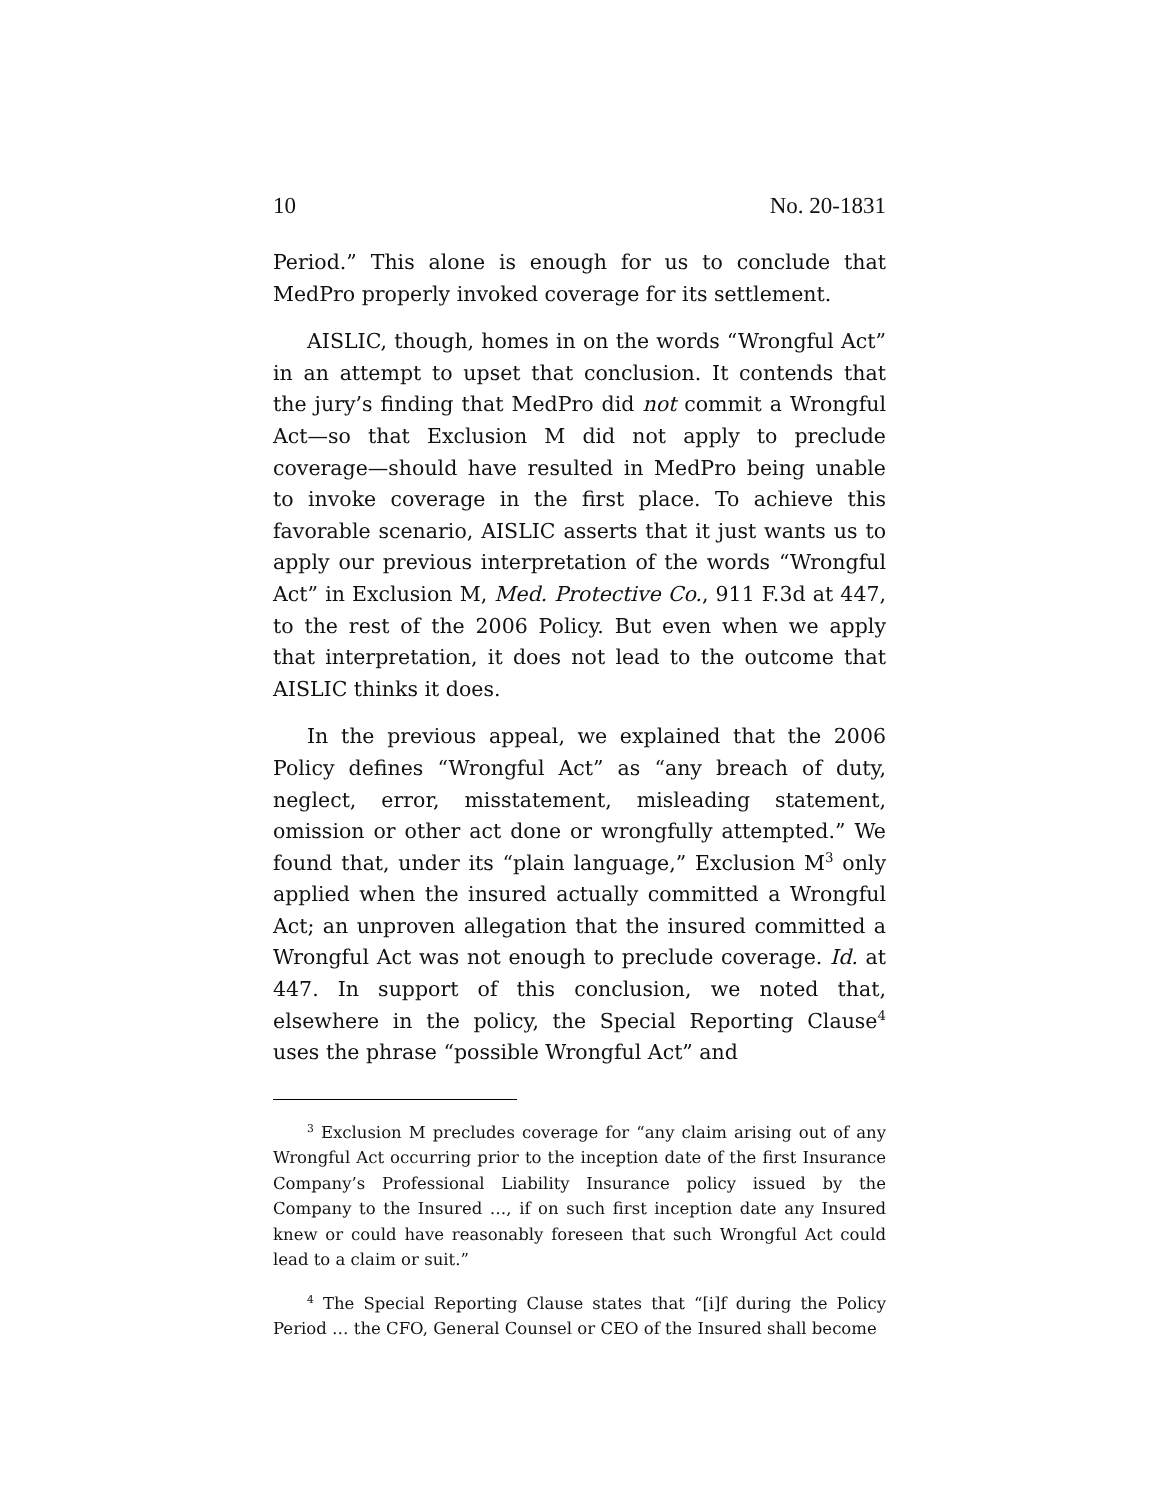10 No. 20-1831
Period.” This alone is enough for us to conclude that MedPro properly invoked coverage for its settlement.
AISLIC, though, homes in on the words “Wrongful Act” in an attempt to upset that conclusion. It contends that the jury’s finding that MedPro did not commit a Wrongful Act—so that Exclusion M did not apply to preclude coverage—should have resulted in MedPro being unable to invoke coverage in the first place. To achieve this favorable scenario, AISLIC asserts that it just wants us to apply our previous interpretation of the words “Wrongful Act” in Exclusion M, Med. Protective Co., 911 F.3d at 447, to the rest of the 2006 Policy. But even when we apply that interpretation, it does not lead to the outcome that AISLIC thinks it does.
In the previous appeal, we explained that the 2006 Policy defines “Wrongful Act” as “any breach of duty, neglect, error, misstatement, misleading statement, omission or other act done or wrongfully attempted.” We found that, under its “plain language,” Exclusion M<sup>3</sup> only applied when the insured actually committed a Wrongful Act; an unproven allegation that the insured committed a Wrongful Act was not enough to preclude coverage. Id. at 447. In support of this conclusion, we noted that, elsewhere in the policy, the Special Reporting Clause<sup>4</sup> uses the phrase “possible Wrongful Act” and
<sup>3</sup> Exclusion M precludes coverage for “any claim arising out of any Wrongful Act occurring prior to the inception date of the first Insurance Company’s Professional Liability Insurance policy issued by the Company to the Insured …, if on such first inception date any Insured knew or could have reasonably foreseen that such Wrongful Act could lead to a claim or suit.”
<sup>4</sup> The Special Reporting Clause states that “[i]f during the Policy Period … the CFO, General Counsel or CEO of the Insured shall become